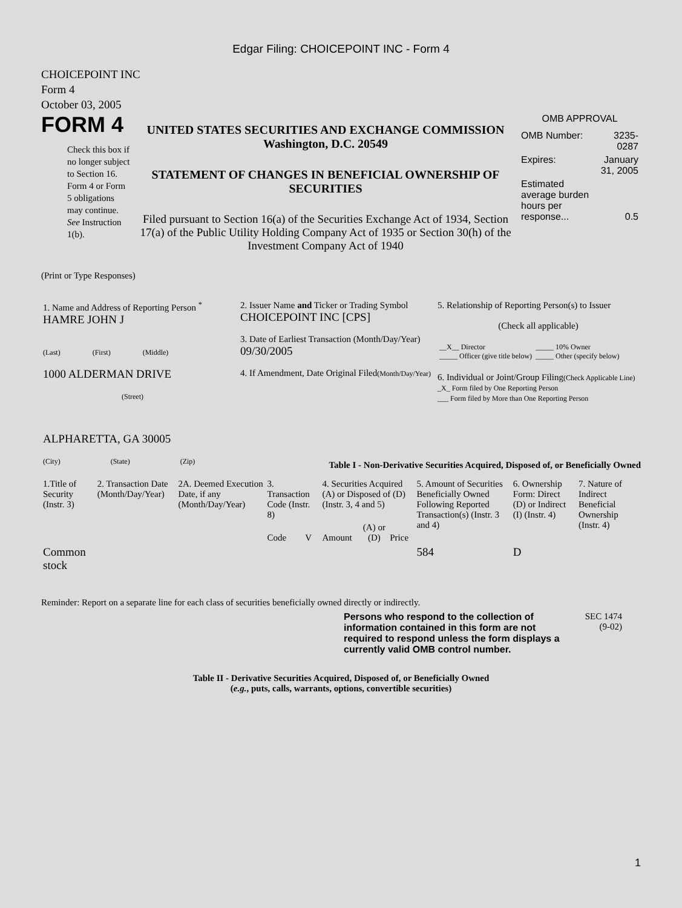Edgar Filing: CHOICEPOINT INC - Form 4
CHOICEPOINT INC
Form 4
October 03, 2005
FORM 4
Check this box if no longer subject to Section 16. Form 4 or Form 5 obligations may continue. See Instruction 1(b).
UNITED STATES SECURITIES AND EXCHANGE COMMISSION
Washington, D.C. 20549
STATEMENT OF CHANGES IN BENEFICIAL OWNERSHIP OF SECURITIES
Filed pursuant to Section 16(a) of the Securities Exchange Act of 1934, Section 17(a) of the Public Utility Holding Company Act of 1935 or Section 30(h) of the Investment Company Act of 1940
OMB APPROVAL
| OMB Number: | 3235-0287 |
| Expires: | January 31, 2005 |
| Estimated average burden hours per response... | 0.5 |
(Print or Type Responses)
| 1. Name and Address of Reporting Person <sup>*</sup> HAMRE JOHN J (Last) (First) (Middle) 1000 ALDERMAN DRIVE (Street) ALPHARETTA, GA 30005 (City) (State) (Zip) | 2. Issuer Name and Ticker or Trading Symbol CHOICEPOINT INC [CPS] 3. Date of Earliest Transaction (Month/Day/Year) 09/30/2005 4. If Amendment, Date Original Filed (Month/Day/Year) | 5. Relationship of Reporting Person(s) to Issuer (Check all applicable) / __X__ Director _____ Officer (give title below) / _____ 10% Owner _____ Other (specify below) / 6. Individual or Joint/Group Filing (Check Applicable Line) _X_ Form filed by One Reporting Person ___ Form filed by More than One Reporting Person |
Table I - Non-Derivative Securities Acquired, Disposed of, or Beneficially Owned
| 1.Title of Security (Instr. 3) | 2. Transaction Date (Month/Day/Year) | 2A. Deemed Execution Date, if any (Month/Day/Year) | 3. Transaction Code (Instr. 8) | | 4. Securities Acquired (A) or Disposed of (D) (Instr. 3, 4 and 5) | | | 5. Amount of Securities Beneficially Owned Following Reported Transaction(s) (Instr. 3 and 4) | 6. Ownership Form: Direct (D) or Indirect (I) (Instr. 4) | 7. Nature of Indirect Beneficial Ownership (Instr. 4) |
| --- | --- | --- | --- | --- | --- | --- | --- | --- | --- | --- |
| | | | Code | V | Amount | (A) or (D) | Price | | | |
| Common stock | | | | | | | | 584 | D | |
Reminder: Report on a separate line for each class of securities beneficially owned directly or indirectly.
Persons who respond to the collection of information contained in this form are not required to respond unless the form displays a currently valid OMB control number.
SEC 1474
(9-02)
Table II - Derivative Securities Acquired, Disposed of, or Beneficially Owned
(e.g., puts, calls, warrants, options, convertible securities)
1